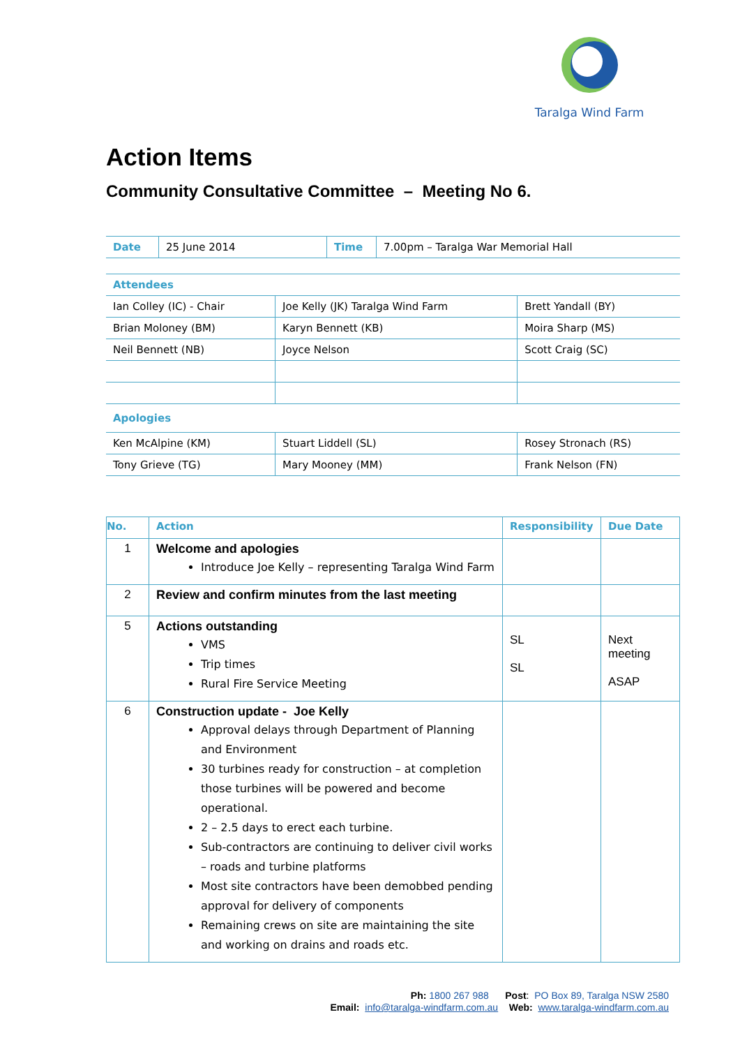Taralga Wind Farm
Action Items
Community Consultative Committee – Meeting No 6.
| Date | 25 June 2014 | Time | 7.00pm – Taralga War Memorial Hall |
| Attendees | | |
| Ian Colley (IC) - Chair | Joe Kelly (JK) Taralga Wind Farm | Brett Yandall (BY) |
| Brian Moloney (BM) | Karyn Bennett (KB) | Moira Sharp (MS) |
| Neil Bennett (NB) | Joyce Nelson | Scott Craig (SC) |
| Apologies | | |
| Ken McAlpine (KM) | Stuart Liddell (SL) | Rosey Stronach (RS) |
| Tony Grieve (TG) | Mary Mooney (MM) | Frank Nelson (FN) |
| No. | Action | Responsibility | Due Date |
| --- | --- | --- | --- |
| 1 | Welcome and apologies Introduce Joe Kelly – representing Taralga Wind Farm | | |
| 2 | Review and confirm minutes from the last meeting | | |
| 5 | Actions outstanding VMS Trip times Rural Fire Service Meeting | SL SL | Next meeting ASAP |
| 6 | Construction update - Joe Kelly Approval delays through Department of Planning and Environment 30 turbines ready for construction – at completion those turbines will be powered and become operational. 2 – 2.5 days to erect each turbine. Sub-contractors are continuing to deliver civil works – roads and turbine platforms Most site contractors have been demobbed pending approval for delivery of components Remaining crews on site are maintaining the site and working on drains and roads etc. | | |
Ph: 1800 267 988 Post: PO Box 89, Taralga NSW 2580
Email: info@taralga-windfarm.com.au Web: www.taralga-windfarm.com.au